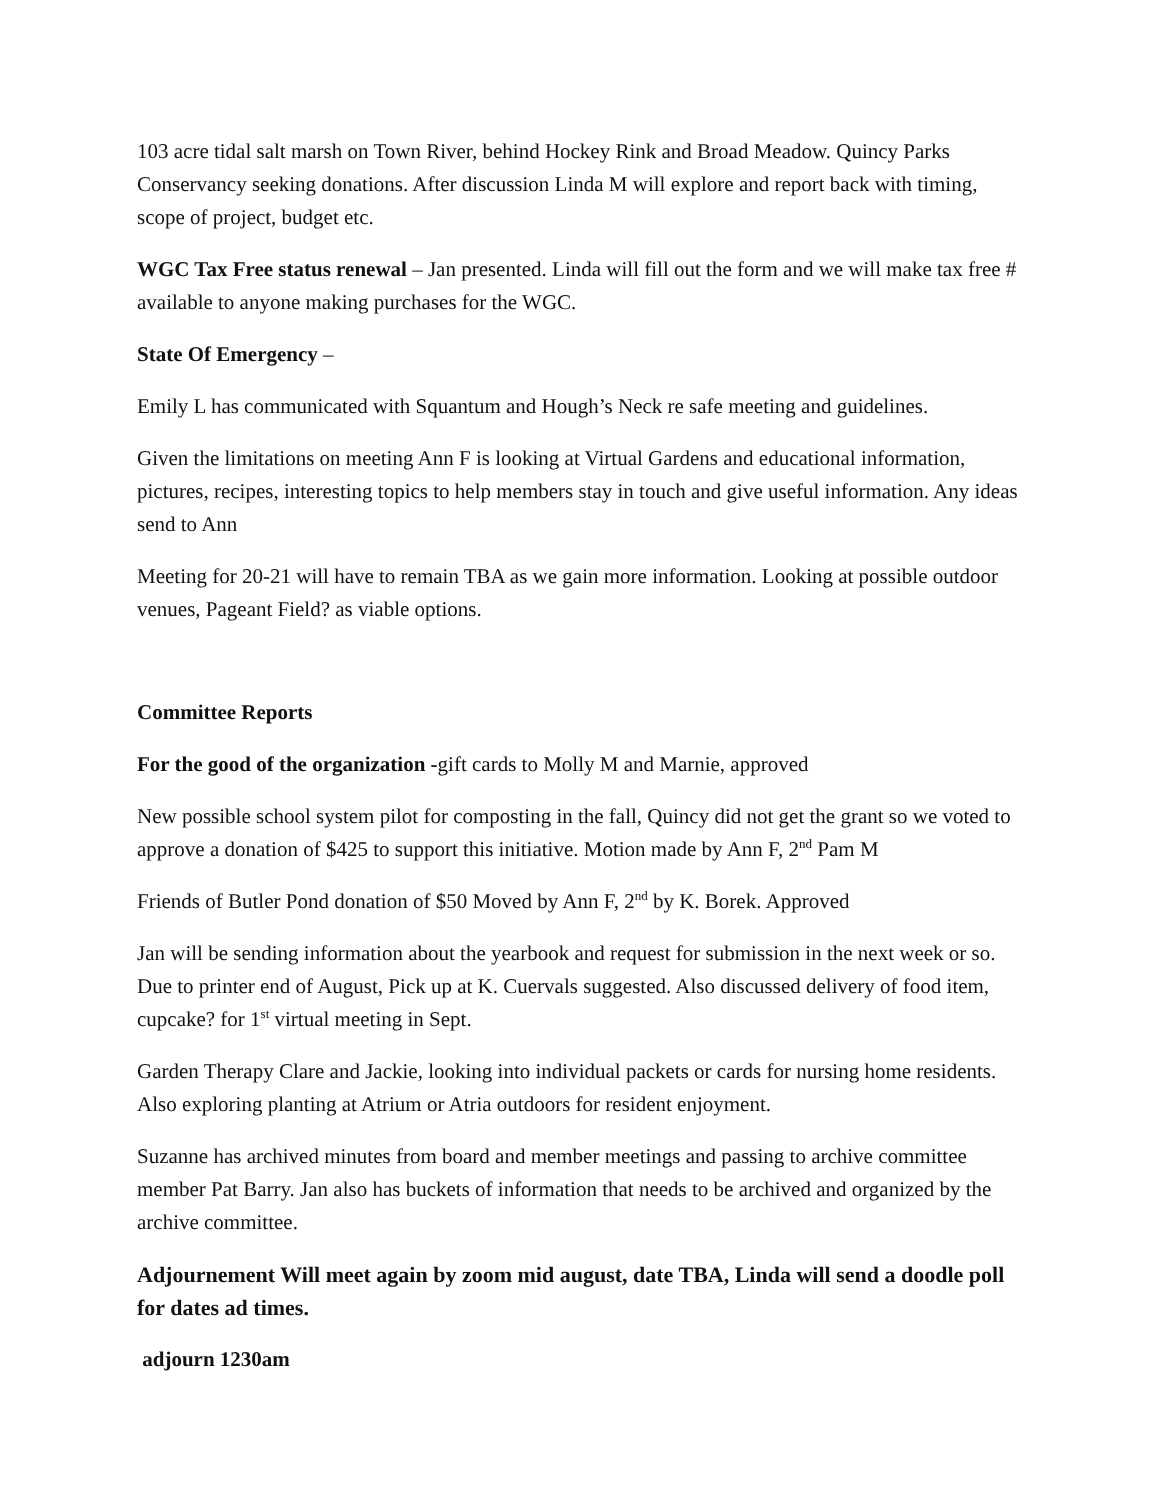103 acre tidal salt marsh on Town River, behind Hockey Rink and Broad Meadow. Quincy Parks Conservancy seeking donations. After discussion Linda M will explore and report back with timing, scope of project, budget etc.
WGC Tax Free status renewal – Jan presented. Linda will fill out the form and we will make tax free # available to anyone making purchases for the WGC.
State Of Emergency –
Emily L has communicated with Squantum and Hough’s Neck re safe meeting and guidelines.
Given the limitations on meeting Ann F is looking at Virtual Gardens and educational information, pictures, recipes, interesting topics to help members stay in touch and give useful information. Any ideas send to Ann
Meeting for 20-21 will have to remain TBA as we gain more information. Looking at possible outdoor venues, Pageant Field? as viable options.
Committee Reports
For the good of the organization -gift cards to Molly M and Marnie, approved
New possible school system pilot for composting in the fall, Quincy did not get the grant so we voted to approve a donation of $425 to support this initiative. Motion made by Ann F, 2<sup>nd</sup> Pam M
Friends of Butler Pond donation of $50 Moved by Ann F, 2<sup>nd</sup> by K. Borek. Approved
Jan will be sending information about the yearbook and request for submission in the next week or so. Due to printer end of August, Pick up at K. Cuervals suggested. Also discussed delivery of food item, cupcake? for 1<sup>st</sup> virtual meeting in Sept.
Garden Therapy Clare and Jackie, looking into individual packets or cards for nursing home residents. Also exploring planting at Atrium or Atria outdoors for resident enjoyment.
Suzanne has archived minutes from board and member meetings and passing to archive committee member Pat Barry. Jan also has buckets of information that needs to be archived and organized by the archive committee.
Adjournement Will meet again by zoom mid august, date TBA, Linda will send a doodle poll for dates ad times.
adjourn 1230am